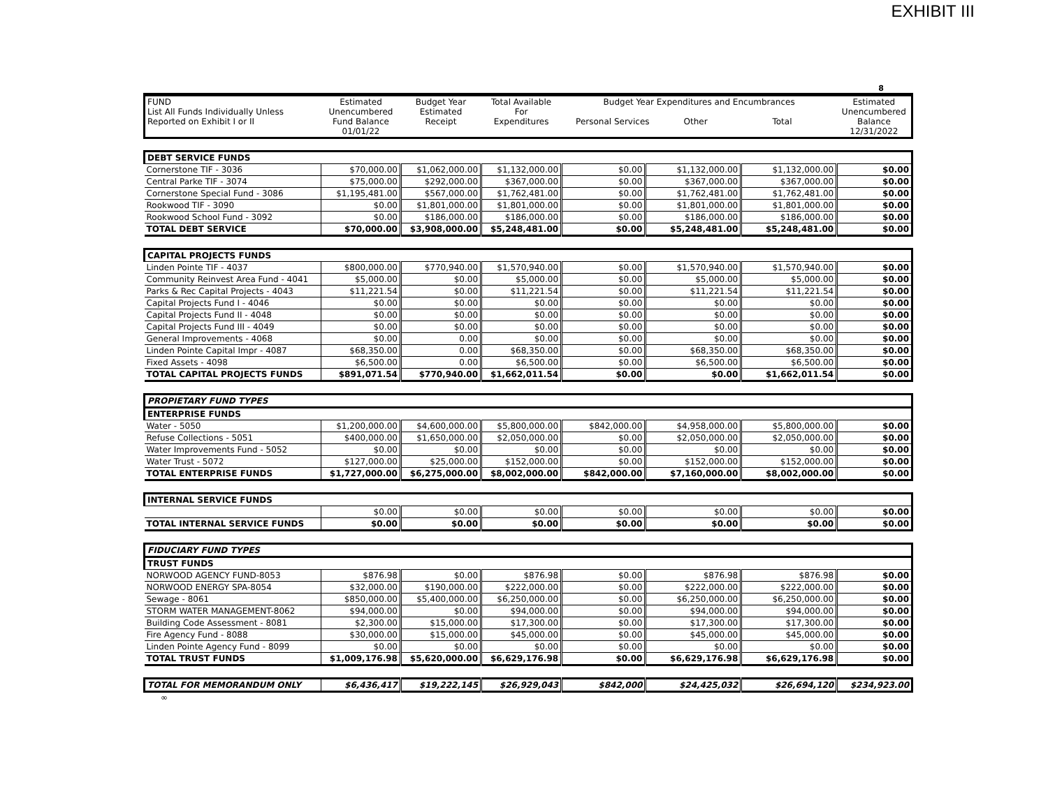EXHIBIT III
8
| FUND List All Funds Individually Unless Reported on Exhibit I or II | Estimated Unencumbered Fund Balance 01/01/22 | Budget Year Estimated Receipt | Total Available For Expenditures | Budget Year Expenditures and Encumbrances Personal Services Other Total | | | Estimated Unencumbered Balance 12/31/2022 |
| DEBT SERVICE FUNDS | | | | | | | |
| Cornerstone TIF - 3036 | $70,000.00 | $1,062,000.00 | $1,132,000.00 | $0.00 | $1,132,000.00 | $1,132,000.00 | $0.00 |
| Central Parke TIF - 3074 | $75,000.00 | $292,000.00 | $367,000.00 | $0.00 | $367,000.00 | $367,000.00 | $0.00 |
| Cornerstone Special Fund - 3086 | $1,195,481.00 | $567,000.00 | $1,762,481.00 | $0.00 | $1,762,481.00 | $1,762,481.00 | $0.00 |
| Rookwood TIF - 3090 | $0.00 | $1,801,000.00 | $1,801,000.00 | $0.00 | $1,801,000.00 | $1,801,000.00 | $0.00 |
| Rookwood School Fund - 3092 | $0.00 | $186,000.00 | $186,000.00 | $0.00 | $186,000.00 | $186,000.00 | $0.00 |
| TOTAL DEBT SERVICE | $70,000.00 | $3,908,000.00 | $5,248,481.00 | $0.00 | $5,248,481.00 | $5,248,481.00 | $0.00 |
| CAPITAL PROJECTS FUNDS | | | | | | | |
| Linden Pointe TIF - 4037 | $800,000.00 | $770,940.00 | $1,570,940.00 | $0.00 | $1,570,940.00 | $1,570,940.00 | $0.00 |
| Community Reinvest Area Fund - 4041 | $5,000.00 | $0.00 | $5,000.00 | $0.00 | $5,000.00 | $5,000.00 | $0.00 |
| Parks & Rec Capital Projects - 4043 | $11,221.54 | $0.00 | $11,221.54 | $0.00 | $11,221.54 | $11,221.54 | $0.00 |
| Capital Projects Fund I - 4046 | $0.00 | $0.00 | $0.00 | $0.00 | $0.00 | $0.00 | $0.00 |
| Capital Projects Fund II - 4048 | $0.00 | $0.00 | $0.00 | $0.00 | $0.00 | $0.00 | $0.00 |
| Capital Projects Fund III - 4049 | $0.00 | $0.00 | $0.00 | $0.00 | $0.00 | $0.00 | $0.00 |
| General Improvements - 4068 | $0.00 | 0.00 | $0.00 | $0.00 | $0.00 | $0.00 | $0.00 |
| Linden Pointe Capital Impr - 4087 | $68,350.00 | 0.00 | $68,350.00 | $0.00 | $68,350.00 | $68,350.00 | $0.00 |
| Fixed Assets - 4098 | $6,500.00 | 0.00 | $6,500.00 | $0.00 | $6,500.00 | $6,500.00 | $0.00 |
| TOTAL CAPITAL PROJECTS FUNDS | $891,071.54 | $770,940.00 | $1,662,011.54 | $0.00 | $0.00 | $1,662,011.54 | $0.00 |
| PROPIETARY FUND TYPES | | | | | | | |
| ENTERPRISE FUNDS | | | | | | | |
| Water - 5050 | $1,200,000.00 | $4,600,000.00 | $5,800,000.00 | $842,000.00 | $4,958,000.00 | $5,800,000.00 | $0.00 |
| Refuse Collections - 5051 | $400,000.00 | $1,650,000.00 | $2,050,000.00 | $0.00 | $2,050,000.00 | $2,050,000.00 | $0.00 |
| Water Improvements Fund - 5052 | $0.00 | $0.00 | $0.00 | $0.00 | $0.00 | $0.00 | $0.00 |
| Water Trust - 5072 | $127,000.00 | $25,000.00 | $152,000.00 | $0.00 | $152,000.00 | $152,000.00 | $0.00 |
| TOTAL ENTERPRISE FUNDS | $1,727,000.00 | $6,275,000.00 | $8,002,000.00 | $842,000.00 | $7,160,000.00 | $8,002,000.00 | $0.00 |
| INTERNAL SERVICE FUNDS | | | | | | | |
| | $0.00 | $0.00 | $0.00 | $0.00 | $0.00 | $0.00 | $0.00 |
| TOTAL INTERNAL SERVICE FUNDS | $0.00 | $0.00 | $0.00 | $0.00 | $0.00 | $0.00 | $0.00 |
| FIDUCIARY FUND TYPES | | | | | | | |
| TRUST FUNDS | | | | | | | |
| NORWOOD AGENCY FUND-8053 | $876.98 | $0.00 | $876.98 | $0.00 | $876.98 | $876.98 | $0.00 |
| NORWOOD ENERGY SPA-8054 | $32,000.00 | $190,000.00 | $222,000.00 | $0.00 | $222,000.00 | $222,000.00 | $0.00 |
| Sewage - 8061 | $850,000.00 | $5,400,000.00 | $6,250,000.00 | $0.00 | $6,250,000.00 | $6,250,000.00 | $0.00 |
| STORM WATER MANAGEMENT-8062 | $94,000.00 | $0.00 | $94,000.00 | $0.00 | $94,000.00 | $94,000.00 | $0.00 |
| Building Code Assessment - 8081 | $2,300.00 | $15,000.00 | $17,300.00 | $0.00 | $17,300.00 | $17,300.00 | $0.00 |
| Fire Agency Fund - 8088 | $30,000.00 | $15,000.00 | $45,000.00 | $0.00 | $45,000.00 | $45,000.00 | $0.00 |
| Linden Pointe Agency Fund - 8099 | $0.00 | $0.00 | $0.00 | $0.00 | $0.00 | $0.00 | $0.00 |
| TOTAL TRUST FUNDS | $1,009,176.98 | $5,620,000.00 | $6,629,176.98 | $0.00 | $6,629,176.98 | $6,629,176.98 | $0.00 |
| TOTAL FOR MEMORANDUM ONLY | $6,436,417 | $19,222,145 | $26,929,043 | $842,000 | $24,425,032 | $26,694,120 | $234,923.00 |
∞